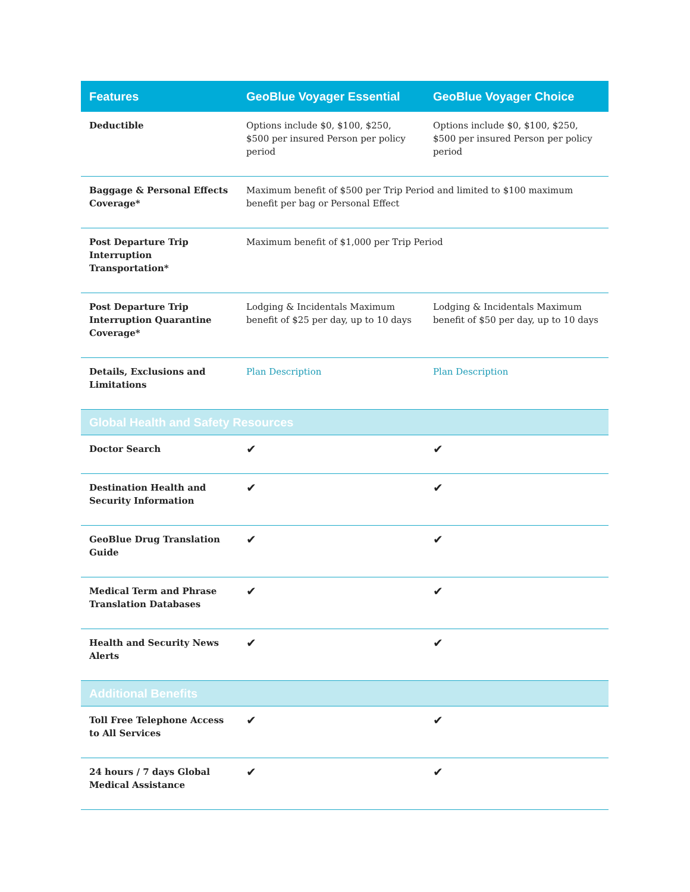| Features | GeoBlue Voyager Essential | GeoBlue Voyager Choice |
| --- | --- | --- |
| Deductible | Options include $0, $100, $250, $500 per insured Person per policy period | Options include $0, $100, $250, $500 per insured Person per policy period |
| Baggage & Personal Effects Coverage* | Maximum benefit of $500 per Trip Period and limited to $100 maximum benefit per bag or Personal Effect | |
| Post Departure Trip Interruption Transportation* | Maximum benefit of $1,000 per Trip Period | |
| Post Departure Trip Interruption Quarantine Coverage* | Lodging & Incidentals Maximum benefit of $25 per day, up to 10 days | Lodging & Incidentals Maximum benefit of $50 per day, up to 10 days |
| Details, Exclusions and Limitations | Plan Description | Plan Description |
| Global Health and Safety Resources | | |
| Doctor Search | ✔ | ✔ |
| Destination Health and Security Information | ✔ | ✔ |
| GeoBlue Drug Translation Guide | ✔ | ✔ |
| Medical Term and Phrase Translation Databases | ✔ | ✔ |
| Health and Security News Alerts | ✔ | ✔ |
| Additional Benefits | | |
| Toll Free Telephone Access to All Services | ✔ | ✔ |
| 24 hours / 7 days Global Medical Assistance | ✔ | ✔ |